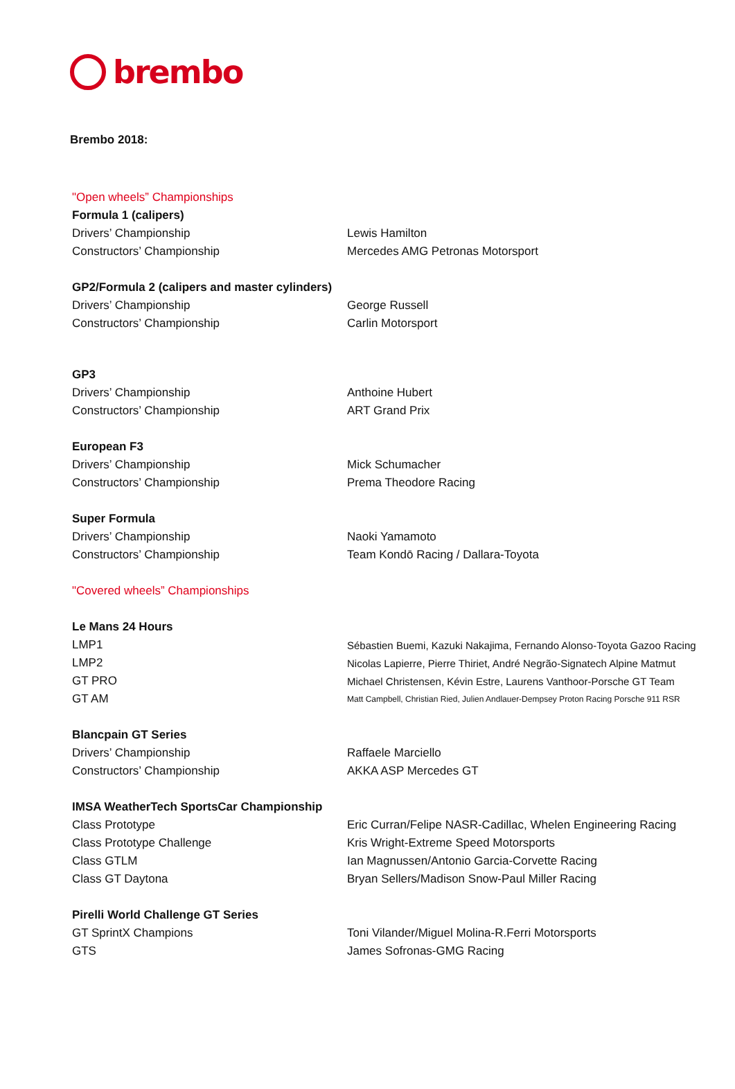brembo
Brembo 2018:
| "Open wheels” Championships | |
| Formula 1 (calipers) | |
| Drivers’ Championship | Lewis Hamilton |
| Constructors’ Championship | Mercedes AMG Petronas Motorsport |
| GP2/Formula 2 (calipers and master cylinders) | |
| Drivers’ Championship | George Russell |
| Constructors’ Championship | Carlin Motorsport |
| GP3 | |
| Drivers’ Championship | Anthoine Hubert |
| Constructors’ Championship | ART Grand Prix |
| European F3 | |
| Drivers’ Championship | Mick Schumacher |
| Constructors’ Championship | Prema Theodore Racing |
| Super Formula | |
| Drivers’ Championship | Naoki Yamamoto |
| Constructors’ Championship | Team Kondō Racing / Dallara-Toyota |
| "Covered wheels” Championships | |
| Le Mans 24 Hours | |
| LMP1 | Sébastien Buemi, Kazuki Nakajima, Fernando Alonso-Toyota Gazoo Racing |
| LMP2 | Nicolas Lapierre, Pierre Thiriet, André Negrão-Signatech Alpine Matmut |
| GT PRO | Michael Christensen, Kévin Estre, Laurens Vanthoor-Porsche GT Team |
| GT AM | Matt Campbell, Christian Ried, Julien Andlauer-Dempsey Proton Racing Porsche 911 RSR |
| Blancpain GT Series | |
| Drivers’ Championship | Raffaele Marciello |
| Constructors’ Championship | AKKA ASP Mercedes GT |
| IMSA WeatherTech SportsCar Championship | |
| Class Prototype | Eric Curran/Felipe NASR-Cadillac, Whelen Engineering Racing |
| Class Prototype Challenge | Kris Wright-Extreme Speed Motorsports |
| Class GTLM | Ian Magnussen/Antonio Garcia-Corvette Racing |
| Class GT Daytona | Bryan Sellers/Madison Snow-Paul Miller Racing |
| Pirelli World Challenge GT Series | |
| GT SprintX Champions | Toni Vilander/Miguel Molina-R.Ferri Motorsports |
| GTS | James Sofronas-GMG Racing |